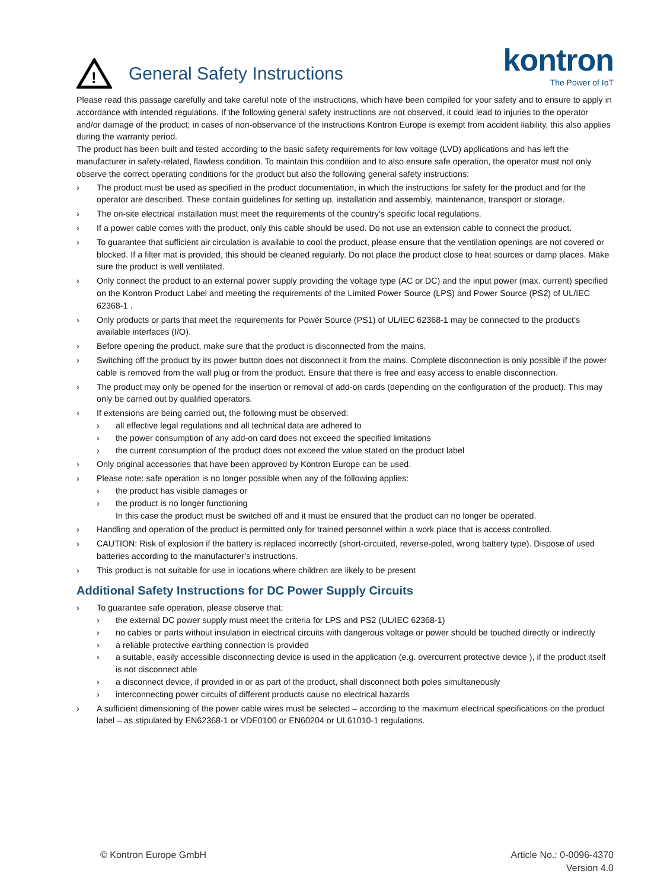!
General Safety Instructions
kontron
The Power of IoT
Please read this passage carefully and take careful note of the instructions, which have been compiled for your safety and to ensure to apply in accordance with intended regulations. If the following general safety instructions are not observed, it could lead to injuries to the operator and/or damage of the product; in cases of non-observance of the instructions Kontron Europe is exempt from accident liability, this also applies during the warranty period.
The product has been built and tested according to the basic safety requirements for low voltage (LVD) applications and has left the manufacturer in safety-related, flawless condition. To maintain this condition and to also ensure safe operation, the operator must not only observe the correct operating conditions for the product but also the following general safety instructions:
› The product must be used as specified in the product documentation, in which the instructions for safety for the product and for the operator are described. These contain guidelines for setting up, installation and assembly, maintenance, transport or storage.
› The on-site electrical installation must meet the requirements of the country's specific local regulations.
› If a power cable comes with the product, only this cable should be used. Do not use an extension cable to connect the product.
› To guarantee that sufficient air circulation is available to cool the product, please ensure that the ventilation openings are not covered or blocked. If a filter mat is provided, this should be cleaned regularly. Do not place the product close to heat sources or damp places. Make sure the product is well ventilated.
› Only connect the product to an external power supply providing the voltage type (AC or DC) and the input power (max. current) specified on the Kontron Product Label and meeting the requirements of the Limited Power Source (LPS) and Power Source (PS2) of UL/IEC 62368-1 .
› Only products or parts that meet the requirements for Power Source (PS1) of UL/IEC 62368-1 may be connected to the product’s available interfaces (I/O).
› Before opening the product, make sure that the product is disconnected from the mains.
› Switching off the product by its power button does not disconnect it from the mains. Complete disconnection is only possible if the power cable is removed from the wall plug or from the product. Ensure that there is free and easy access to enable disconnection.
› The product may only be opened for the insertion or removal of add-on cards (depending on the configuration of the product). This may only be carried out by qualified operators.
› If extensions are being carried out, the following must be observed:
› all effective legal regulations and all technical data are adhered to
› the power consumption of any add-on card does not exceed the specified limitations
› the current consumption of the product does not exceed the value stated on the product label
› Only original accessories that have been approved by Kontron Europe can be used.
› Please note: safe operation is no longer possible when any of the following applies:
› the product has visible damages or
› the product is no longer functioning
In this case the product must be switched off and it must be ensured that the product can no longer be operated.
› Handling and operation of the product is permitted only for trained personnel within a work place that is access controlled.
› CAUTION: Risk of explosion if the battery is replaced incorrectly (short-circuited, reverse-poled, wrong battery type). Dispose of used batteries according to the manufacturer’s instructions.
› This product is not suitable for use in locations where children are likely to be present
Additional Safety Instructions for DC Power Supply Circuits
› To guarantee safe operation, please observe that:
› the external DC power supply must meet the criteria for LPS and PS2 (UL/IEC 62368-1)
› no cables or parts without insulation in electrical circuits with dangerous voltage or power should be touched directly or indirectly
› a reliable protective earthing connection is provided
› a suitable, easily accessible disconnecting device is used in the application (e.g. overcurrent protective device ), if the product itself is not disconnect able
› a disconnect device, if provided in or as part of the product, shall disconnect both poles simultaneously
› interconnecting power circuits of different products cause no electrical hazards
› A sufficient dimensioning of the power cable wires must be selected – according to the maximum electrical specifications on the product label – as stipulated by EN62368-1 or VDE0100 or EN60204 or UL61010-1 regulations.
© Kontron Europe GmbH Article No.: 0-0096-4370
Version 4.0